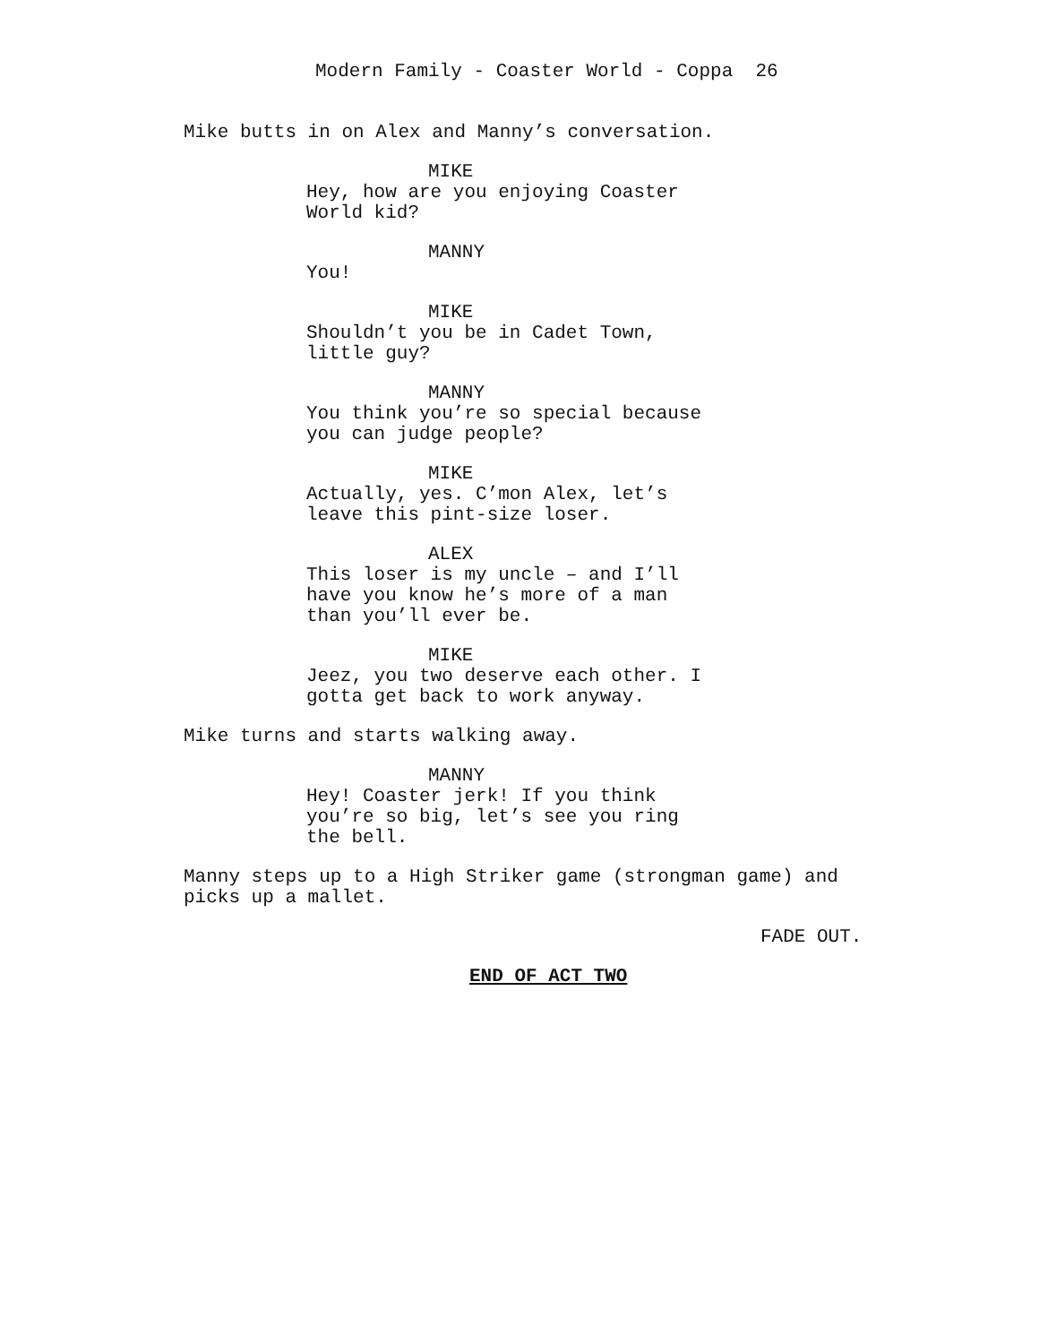Modern Family - Coaster World - Coppa 26
Mike butts in on Alex and Manny’s conversation.
MIKE
Hey, how are you enjoying Coaster World kid?
MANNY
You!
MIKE
Shouldn’t you be in Cadet Town, little guy?
MANNY
You think you’re so special because you can judge people?
MIKE
Actually, yes. C’mon Alex, let’s leave this pint-size loser.
ALEX
This loser is my uncle – and I’ll have you know he’s more of a man than you’ll ever be.
MIKE
Jeez, you two deserve each other. I gotta get back to work anyway.
Mike turns and starts walking away.
MANNY
Hey! Coaster jerk! If you think you’re so big, let’s see you ring the bell.
Manny steps up to a High Striker game (strongman game) and picks up a mallet.
FADE OUT.
END OF ACT TWO